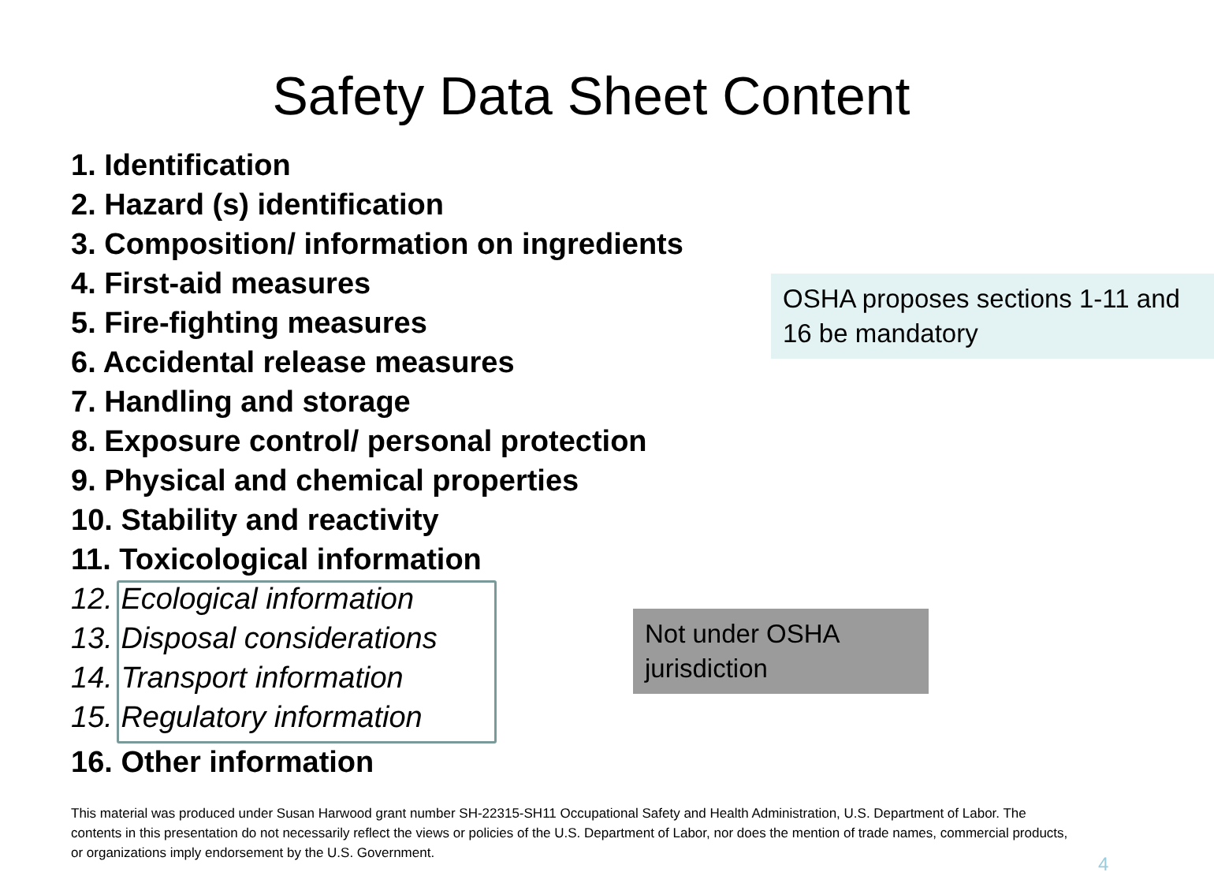Safety Data Sheet Content
1. Identification
2. Hazard (s) identification
3. Composition/ information on ingredients
4. First-aid measures
5. Fire-fighting measures
6. Accidental release measures
7. Handling and storage
8. Exposure control/ personal protection
9. Physical and chemical properties
10. Stability and reactivity
11. Toxicological information
12. Ecological information
13. Disposal considerations
14. Transport information
15. Regulatory information
16. Other information
OSHA proposes sections 1-11 and 16 be mandatory
Not under OSHA jurisdiction
This material was produced under Susan Harwood grant number SH-22315-SH11 Occupational Safety and Health Administration, U.S. Department of Labor. The contents in this presentation do not necessarily reflect the views or policies of the U.S. Department of Labor, nor does the mention of trade names, commercial products, or organizations imply endorsement by the U.S. Government.
4